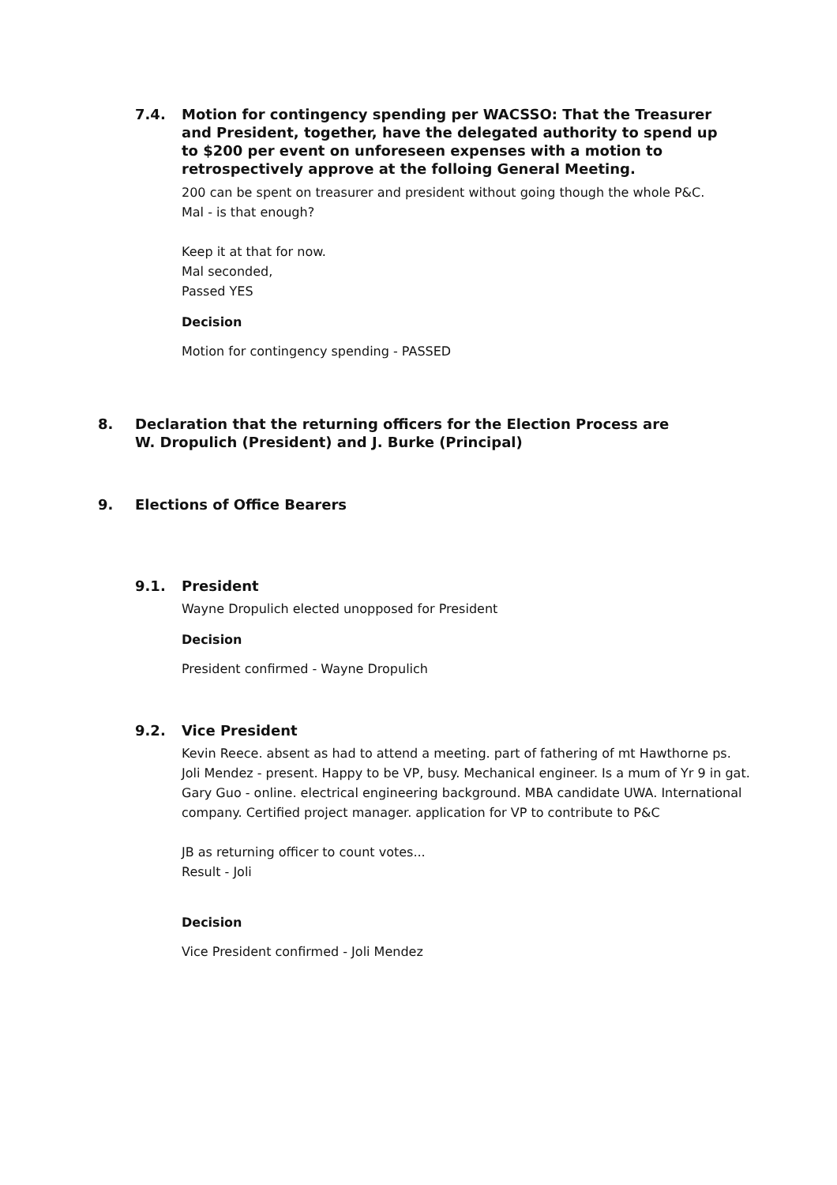7.4. Motion for contingency spending per WACSSO: That the Treasurer and President, together, have the delegated authority to spend up to $200 per event on unforeseen expenses with a motion to retrospectively approve at the folloing General Meeting.
200 can be spent on treasurer and president without going though the whole P&C.
Mal - is that enough?
Keep it at that for now.
Mal seconded,
Passed YES
Decision
Motion for contingency spending - PASSED
8. Declaration that the returning officers for the Election Process are W. Dropulich (President) and J. Burke (Principal)
9. Elections of Office Bearers
9.1. President
Wayne Dropulich elected unopposed for President
Decision
President confirmed - Wayne Dropulich
9.2. Vice President
Kevin Reece. absent as had to attend a meeting. part of fathering of mt Hawthorne ps.
Joli Mendez - present. Happy to be VP, busy. Mechanical engineer. Is a mum of Yr 9 in gat.
Gary Guo - online. electrical engineering background. MBA candidate UWA. International company. Certified project manager. application for VP to contribute to P&C
JB as returning officer to count votes...
Result - Joli
Decision
Vice President confirmed - Joli Mendez